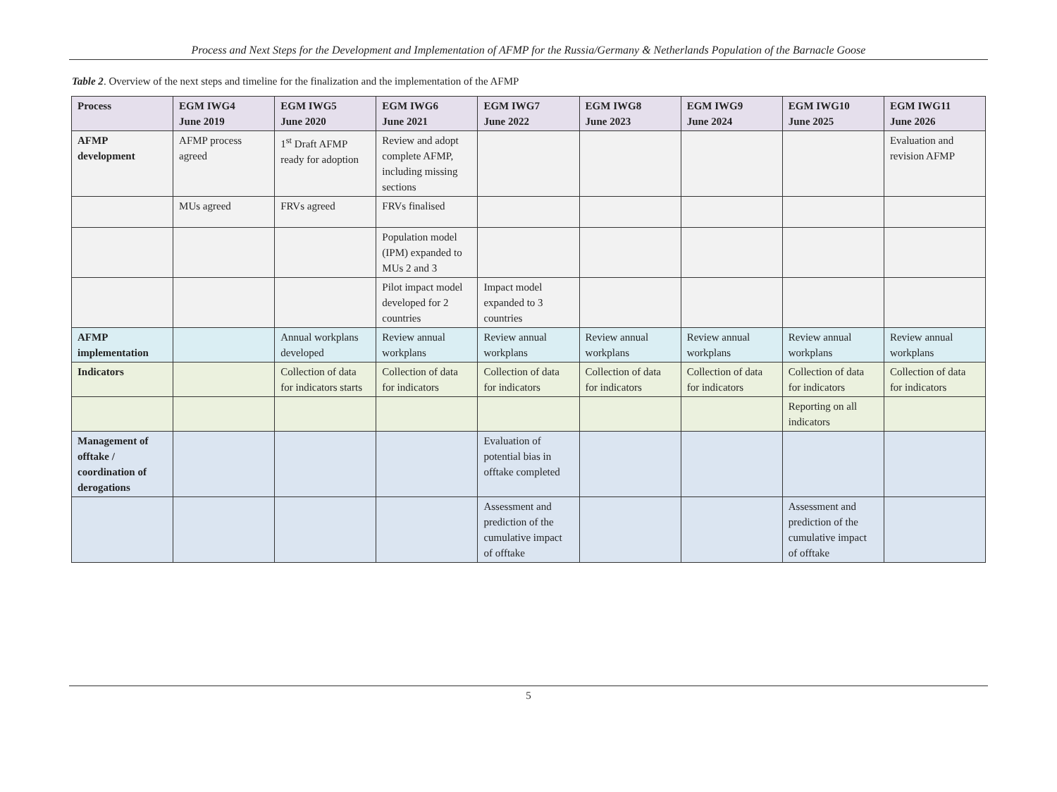Process and Next Steps for the Development and Implementation of AFMP for the Russia/Germany & Netherlands Population of the Barnacle Goose
Table 2. Overview of the next steps and timeline for the finalization and the implementation of the AFMP
| Process | EGM IWG4 June 2019 | EGM IWG5 June 2020 | EGM IWG6 June 2021 | EGM IWG7 June 2022 | EGM IWG8 June 2023 | EGM IWG9 June 2024 | EGM IWG10 June 2025 | EGM IWG11 June 2026 |
| --- | --- | --- | --- | --- | --- | --- | --- | --- |
| AFMP development | AFMP process agreed | 1<sup>st</sup> Draft AFMP ready for adoption | Review and adopt complete AFMP, including missing sections | | | | | Evaluation and revision AFMP |
| | MUs agreed | FRVs agreed | FRVs finalised | | | | | |
| | | | Population model (IPM) expanded to MUs 2 and 3 | | | | | |
| | | | Pilot impact model developed for 2 countries | Impact model expanded to 3 countries | | | | |
| AFMP implementation | | Annual workplans developed | Review annual workplans | Review annual workplans | Review annual workplans | Review annual workplans | Review annual workplans | Review annual workplans |
| Indicators | | Collection of data for indicators starts | Collection of data for indicators | Collection of data for indicators | Collection of data for indicators | Collection of data for indicators | Collection of data for indicators | Collection of data for indicators |
| | | | | | | | Reporting on all indicators | |
| Management of offtake / coordination of derogations | | | | Evaluation of potential bias in offtake completed | | | | |
| | | | | Assessment and prediction of the cumulative impact of offtake | | | Assessment and prediction of the cumulative impact of offtake | |
5